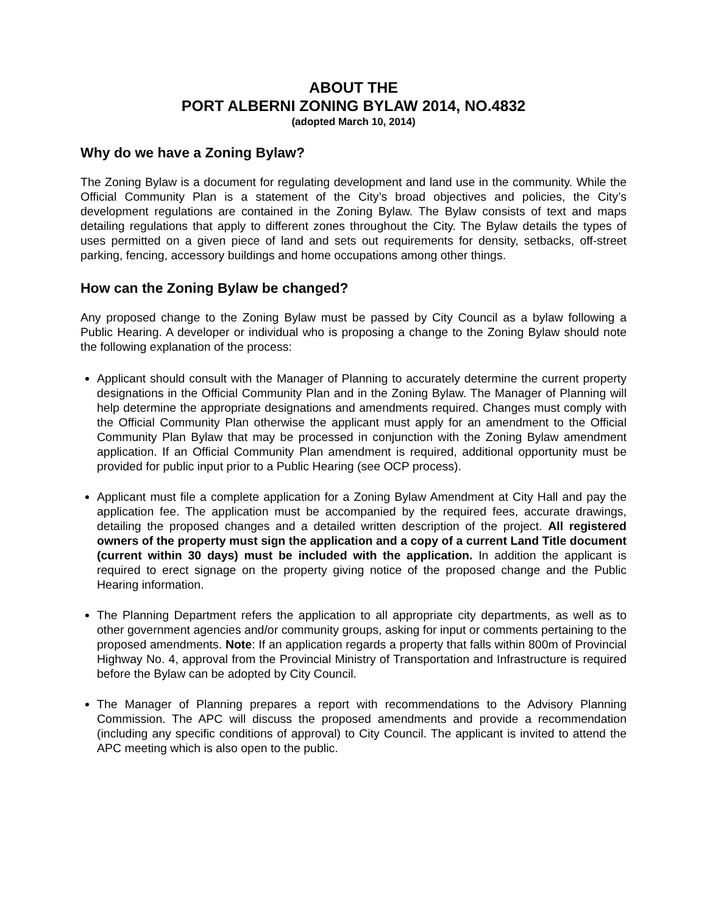ABOUT THE
PORT ALBERNI ZONING BYLAW 2014, NO.4832
(adopted March 10, 2014)
Why do we have a Zoning Bylaw?
The Zoning Bylaw is a document for regulating development and land use in the community. While the Official Community Plan is a statement of the City’s broad objectives and policies, the City’s development regulations are contained in the Zoning Bylaw. The Bylaw consists of text and maps detailing regulations that apply to different zones throughout the City. The Bylaw details the types of uses permitted on a given piece of land and sets out requirements for density, setbacks, off-street parking, fencing, accessory buildings and home occupations among other things.
How can the Zoning Bylaw be changed?
Any proposed change to the Zoning Bylaw must be passed by City Council as a bylaw following a Public Hearing. A developer or individual who is proposing a change to the Zoning Bylaw should note the following explanation of the process:
Applicant should consult with the Manager of Planning to accurately determine the current property designations in the Official Community Plan and in the Zoning Bylaw. The Manager of Planning will help determine the appropriate designations and amendments required. Changes must comply with the Official Community Plan otherwise the applicant must apply for an amendment to the Official Community Plan Bylaw that may be processed in conjunction with the Zoning Bylaw amendment application. If an Official Community Plan amendment is required, additional opportunity must be provided for public input prior to a Public Hearing (see OCP process).
Applicant must file a complete application for a Zoning Bylaw Amendment at City Hall and pay the application fee. The application must be accompanied by the required fees, accurate drawings, detailing the proposed changes and a detailed written description of the project. All registered owners of the property must sign the application and a copy of a current Land Title document (current within 30 days) must be included with the application. In addition the applicant is required to erect signage on the property giving notice of the proposed change and the Public Hearing information.
The Planning Department refers the application to all appropriate city departments, as well as to other government agencies and/or community groups, asking for input or comments pertaining to the proposed amendments. Note: If an application regards a property that falls within 800m of Provincial Highway No. 4, approval from the Provincial Ministry of Transportation and Infrastructure is required before the Bylaw can be adopted by City Council.
The Manager of Planning prepares a report with recommendations to the Advisory Planning Commission. The APC will discuss the proposed amendments and provide a recommendation (including any specific conditions of approval) to City Council. The applicant is invited to attend the APC meeting which is also open to the public.